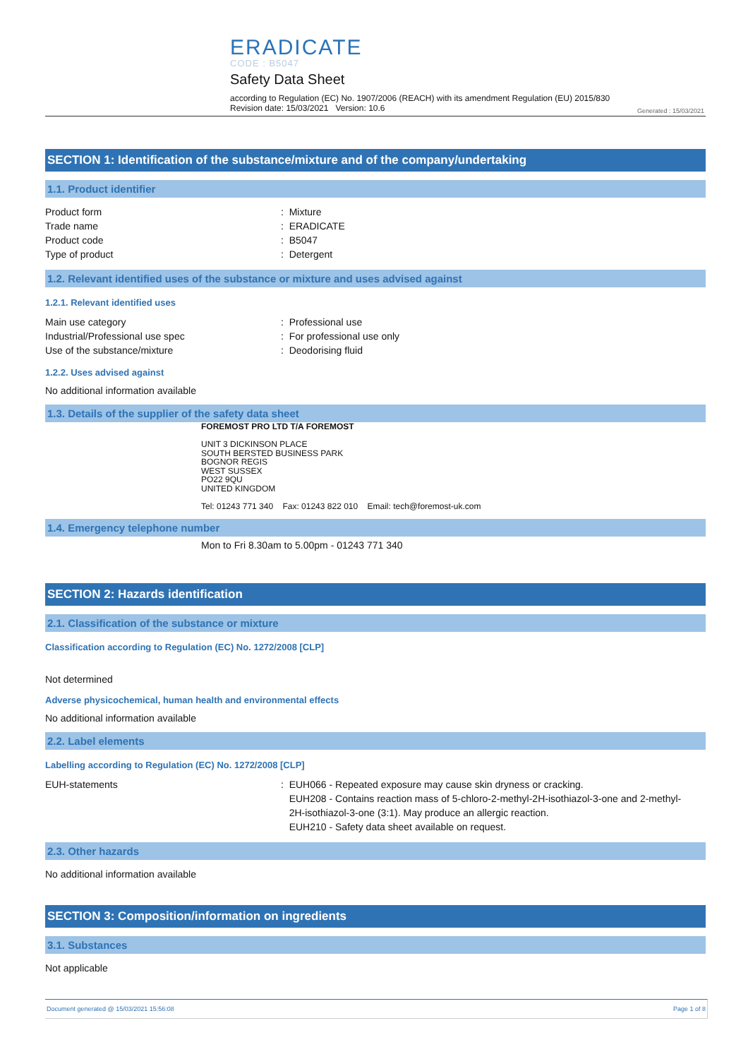ERADICATE
CODE : B5047
Safety Data Sheet
according to Regulation (EC) No. 1907/2006 (REACH) with its amendment Regulation (EU) 2015/830
Revision date: 15/03/2021 Version: 10.6
Generated : 15/03/2021
SECTION 1: Identification of the substance/mixture and of the company/undertaking
1.1. Product identifier
Product form : Mixture
Trade name : ERADICATE
Product code : B5047
Type of product : Detergent
1.2. Relevant identified uses of the substance or mixture and uses advised against
1.2.1. Relevant identified uses
Main use category : Professional use
Industrial/Professional use spec : For professional use only
Use of the substance/mixture : Deodorising fluid
1.2.2. Uses advised against
No additional information available
1.3. Details of the supplier of the safety data sheet
FOREMOST PRO LTD T/A FOREMOST
UNIT 3 DICKINSON PLACE
SOUTH BERSTED BUSINESS PARK
BOGNOR REGIS
WEST SUSSEX
PO22 9QU
UNITED KINGDOM
Tel: 01243 771 340 Fax: 01243 822 010 Email: tech@foremost-uk.com
1.4. Emergency telephone number
Mon to Fri 8.30am to 5.00pm - 01243 771 340
SECTION 2: Hazards identification
2.1. Classification of the substance or mixture
Classification according to Regulation (EC) No. 1272/2008 [CLP]
Not determined
Adverse physicochemical, human health and environmental effects
No additional information available
2.2. Label elements
Labelling according to Regulation (EC) No. 1272/2008 [CLP]
EUH-statements : EUH066 - Repeated exposure may cause skin dryness or cracking.
EUH208 - Contains reaction mass of 5-chloro-2-methyl-2H-isothiazol-3-one and 2-methyl-
2H-isothiazol-3-one (3:1). May produce an allergic reaction.
EUH210 - Safety data sheet available on request.
2.3. Other hazards
No additional information available
SECTION 3: Composition/information on ingredients
3.1. Substances
Not applicable
Document generated @ 15/03/2021 15:56:08 Page 1 of 8